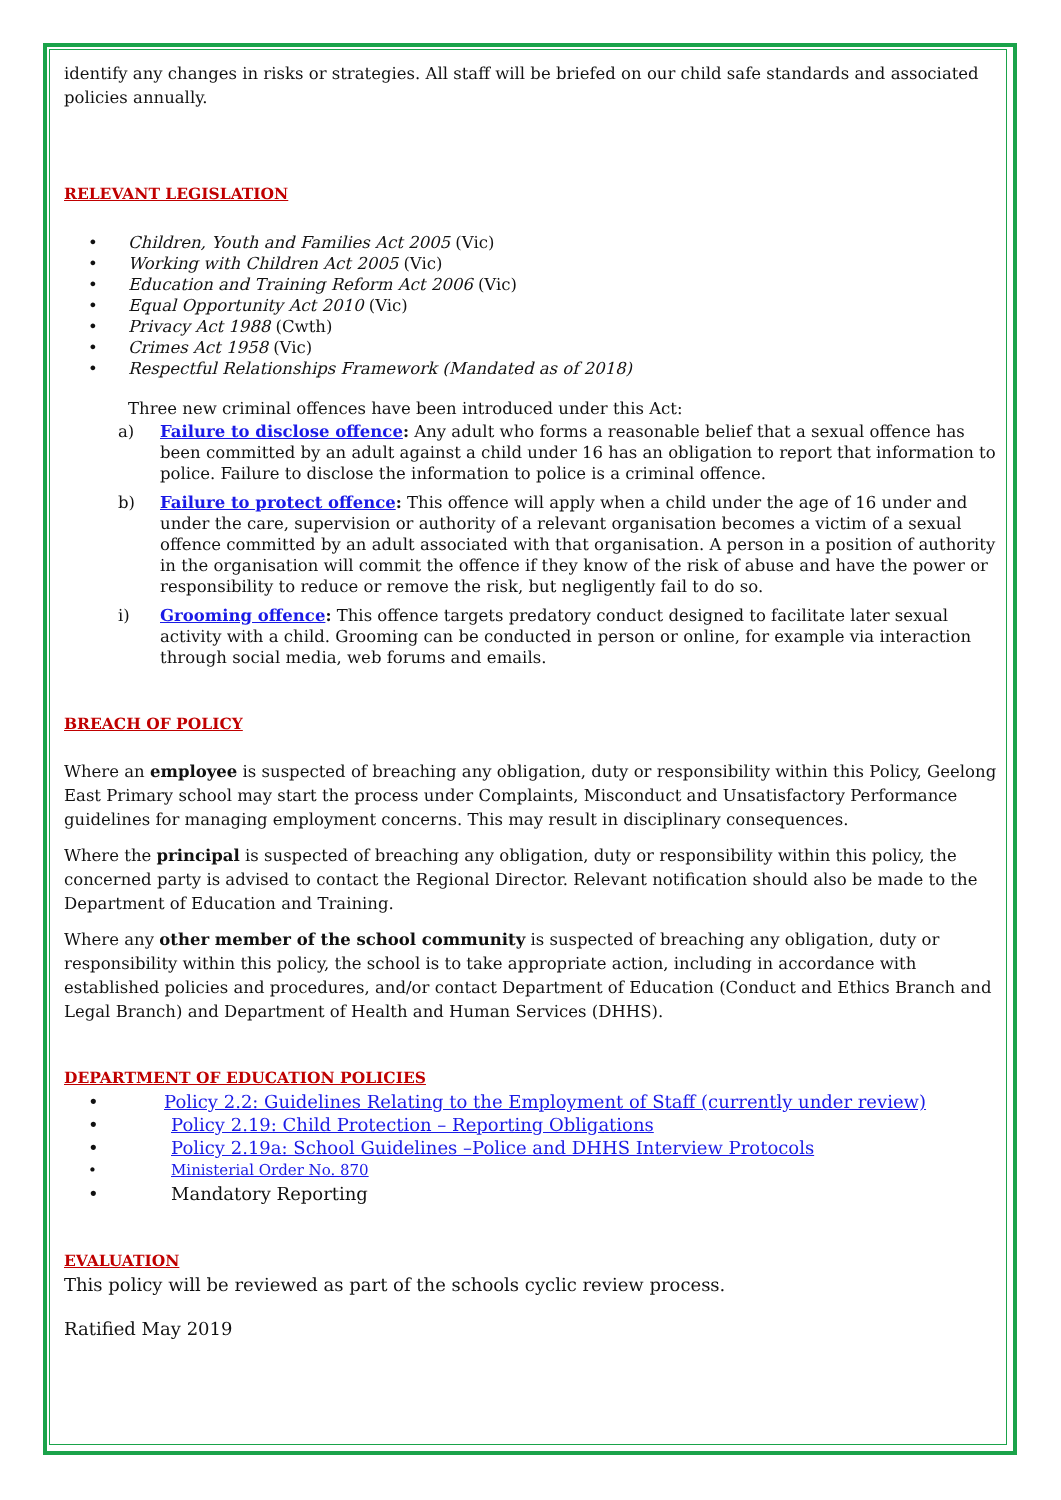identify any changes in risks or strategies. All staff will be briefed on our child safe standards and associated policies annually.
RELEVANT LEGISLATION
• Children, Youth and Families Act 2005 (Vic)
• Working with Children Act 2005 (Vic)
• Education and Training Reform Act 2006 (Vic)
• Equal Opportunity Act 2010 (Vic)
• Privacy Act 1988 (Cwth)
• Crimes Act 1958 (Vic)
• Respectful Relationships Framework (Mandated as of 2018)
Three new criminal offences have been introduced under this Act:
a) Failure to disclose offence: Any adult who forms a reasonable belief that a sexual offence has been committed by an adult against a child under 16 has an obligation to report that information to police. Failure to disclose the information to police is a criminal offence.
b) Failure to protect offence: This offence will apply when a child under the age of 16 under and under the care, supervision or authority of a relevant organisation becomes a victim of a sexual offence committed by an adult associated with that organisation. A person in a position of authority in the organisation will commit the offence if they know of the risk of abuse and have the power or responsibility to reduce or remove the risk, but negligently fail to do so.
i) Grooming offence: This offence targets predatory conduct designed to facilitate later sexual activity with a child. Grooming can be conducted in person or online, for example via interaction through social media, web forums and emails.
BREACH OF POLICY
Where an employee is suspected of breaching any obligation, duty or responsibility within this Policy, Geelong East Primary school may start the process under Complaints, Misconduct and Unsatisfactory Performance guidelines for managing employment concerns. This may result in disciplinary consequences.
Where the principal is suspected of breaching any obligation, duty or responsibility within this policy, the concerned party is advised to contact the Regional Director. Relevant notification should also be made to the Department of Education and Training.
Where any other member of the school community is suspected of breaching any obligation, duty or responsibility within this policy, the school is to take appropriate action, including in accordance with established policies and procedures, and/or contact Department of Education (Conduct and Ethics Branch and Legal Branch) and Department of Health and Human Services (DHHS).
DEPARTMENT OF EDUCATION POLICIES
• Policy 2.2: Guidelines Relating to the Employment of Staff (currently under review)
• Policy 2.19: Child Protection – Reporting Obligations
• Policy 2.19a: School Guidelines –Police and DHHS Interview Protocols
• Ministerial Order No. 870
• Mandatory Reporting
EVALUATION
This policy will be reviewed as part of the schools cyclic review process.
Ratified May 2019